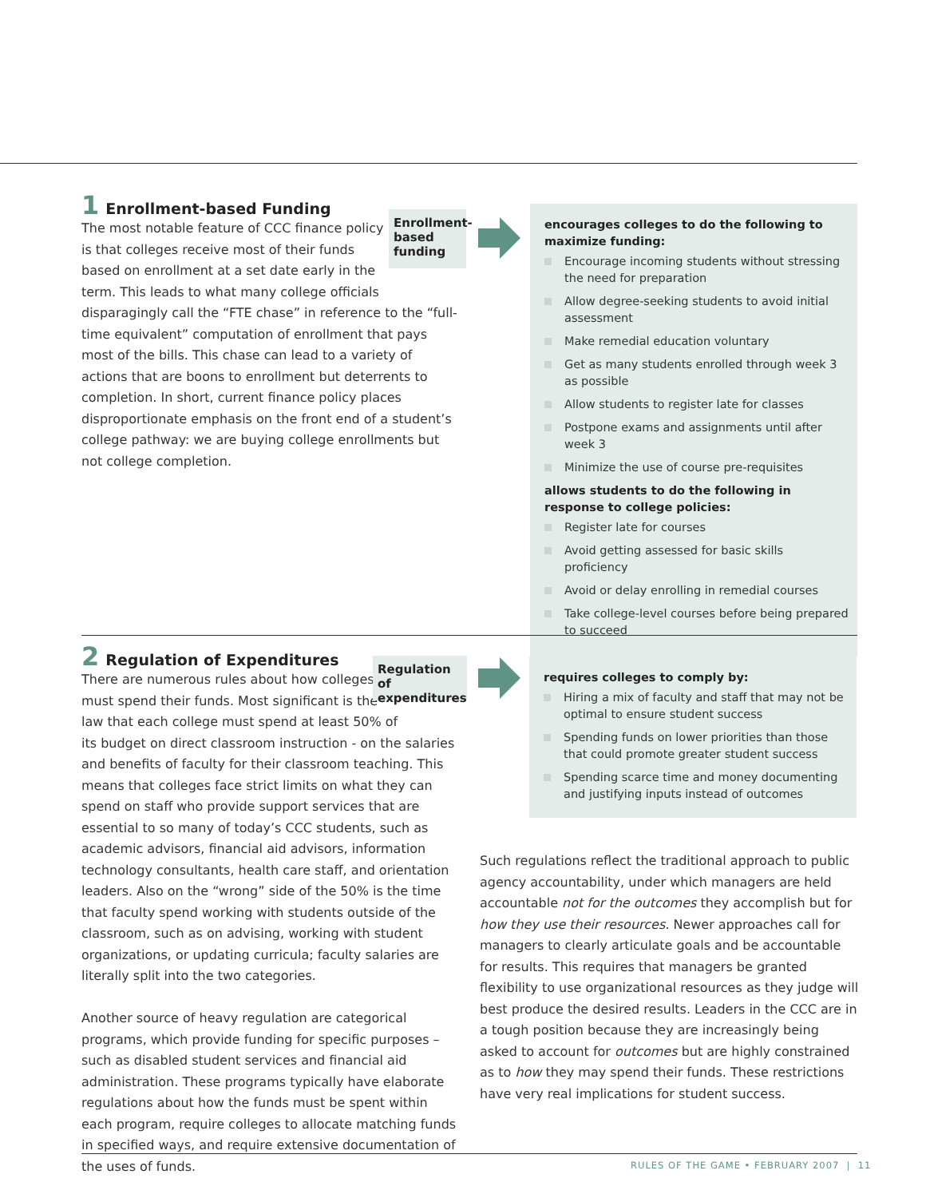1 Enrollment-based Funding
The most notable feature of CCC finance policy
is that colleges receive most of their funds
based on enrollment at a set date early in the
term. This leads to what many college officials
disparagingly call the “FTE chase” in reference to the “full-time equivalent” computation of enrollment that pays most of the bills. This chase can lead to a variety of actions that are boons to enrollment but deterrents to completion. In short, current finance policy places disproportionate emphasis on the front end of a student’s college pathway: we are buying college enrollments but not college completion.
Enrollment-
based
funding
encourages colleges to do the following to maximize funding:
Encourage incoming students without stressing the need for preparation
Allow degree-seeking students to avoid initial assessment
Make remedial education voluntary
Get as many students enrolled through week 3 as possible
Allow students to register late for classes
Postpone exams and assignments until after week 3
Minimize the use of course pre-requisites
allows students to do the following in response to college policies:
Register late for courses
Avoid getting assessed for basic skills proficiency
Avoid or delay enrolling in remedial courses
Take college-level courses before being prepared to succeed
2 Regulation of Expenditures
There are numerous rules about how colleges
must spend their funds. Most significant is the
law that each college must spend at least 50% of
its budget on direct classroom instruction - on the salaries and benefits of faculty for their classroom teaching. This means that colleges face strict limits on what they can spend on staff who provide support services that are essential to so many of today’s CCC students, such as academic advisors, financial aid advisors, information technology consultants, health care staff, and orientation leaders. Also on the “wrong” side of the 50% is the time that faculty spend working with students outside of the classroom, such as on advising, working with student organizations, or updating curricula; faculty salaries are literally split into the two categories.
Another source of heavy regulation are categorical programs, which provide funding for specific purposes – such as disabled student services and financial aid administration. These programs typically have elaborate regulations about how the funds must be spent within each program, require colleges to allocate matching funds in specified ways, and require extensive documentation of the uses of funds.
Regulation of
expenditures
requires colleges to comply by:
Hiring a mix of faculty and staff that may not be optimal to ensure student success
Spending funds on lower priorities than those that could promote greater student success
Spending scarce time and money documenting and justifying inputs instead of outcomes
Such regulations reflect the traditional approach to public agency accountability, under which managers are held accountable not for the outcomes they accomplish but for how they use their resources. Newer approaches call for managers to clearly articulate goals and be accountable for results. This requires that managers be granted flexibility to use organizational resources as they judge will best produce the desired results. Leaders in the CCC are in a tough position because they are increasingly being asked to account for outcomes but are highly constrained as to how they may spend their funds. These restrictions have very real implications for student success.
RULES OF THE GAME • FEBRUARY 2007 | 11